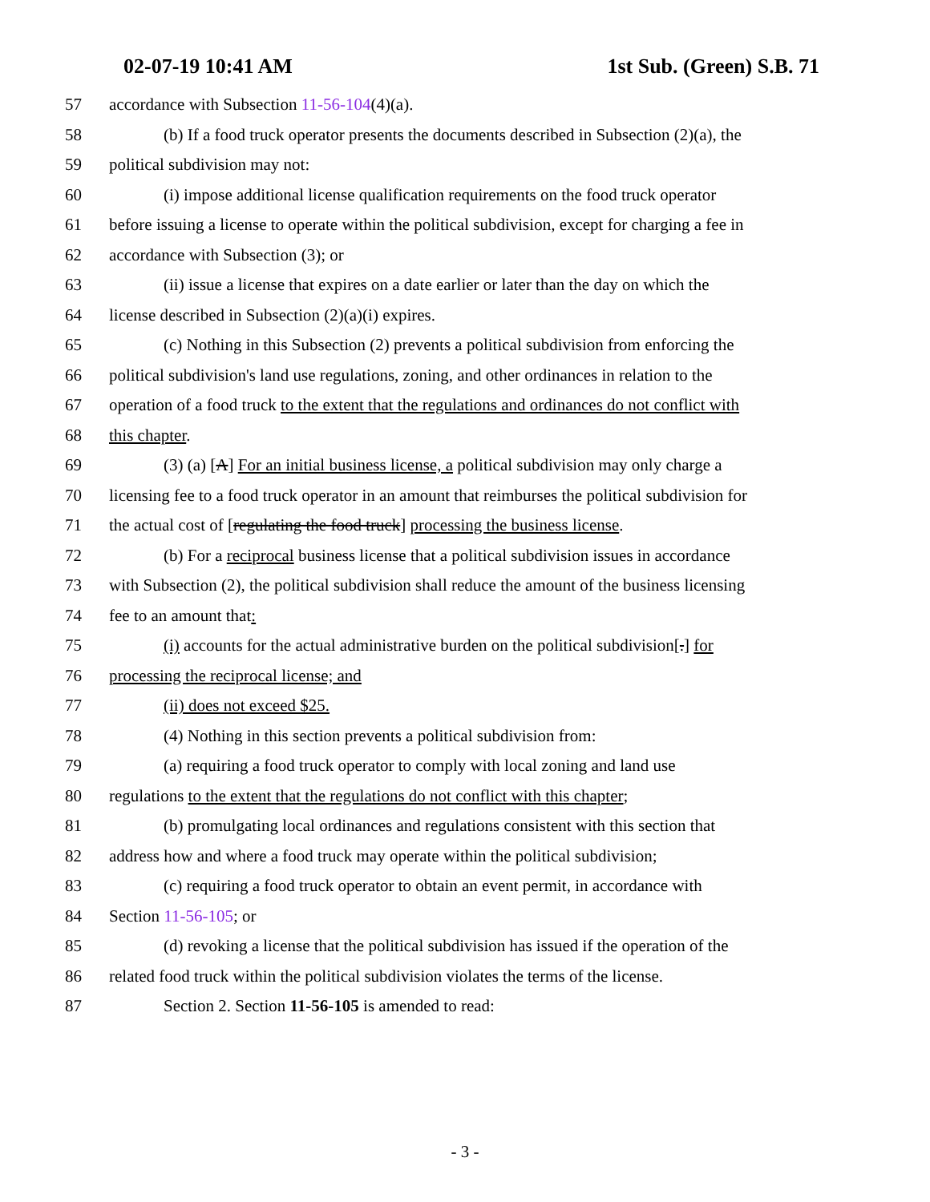02-07-19 10:41 AM 1st Sub. (Green) S.B. 71
57 accordance with Subsection 11-56-104(4)(a).
58 (b) If a food truck operator presents the documents described in Subsection (2)(a), the
59 political subdivision may not:
60 (i) impose additional license qualification requirements on the food truck operator
61 before issuing a license to operate within the political subdivision, except for charging a fee in
62 accordance with Subsection (3); or
63 (ii) issue a license that expires on a date earlier or later than the day on which the
64 license described in Subsection (2)(a)(i) expires.
65 (c) Nothing in this Subsection (2) prevents a political subdivision from enforcing the
66 political subdivision's land use regulations, zoning, and other ordinances in relation to the
67 operation of a food truck to the extent that the regulations and ordinances do not conflict with
68 this chapter.
69 (3) (a) [A] For an initial business license, a political subdivision may only charge a
70 licensing fee to a food truck operator in an amount that reimburses the political subdivision for
71 the actual cost of [regulating the food truck] processing the business license.
72 (b) For a reciprocal business license that a political subdivision issues in accordance
73 with Subsection (2), the political subdivision shall reduce the amount of the business licensing
74 fee to an amount that:
75 (i) accounts for the actual administrative burden on the political subdivision[.] for
76 processing the reciprocal license; and
77 (ii) does not exceed $25.
78 (4) Nothing in this section prevents a political subdivision from:
79 (a) requiring a food truck operator to comply with local zoning and land use
80 regulations to the extent that the regulations do not conflict with this chapter;
81 (b) promulgating local ordinances and regulations consistent with this section that
82 address how and where a food truck may operate within the political subdivision;
83 (c) requiring a food truck operator to obtain an event permit, in accordance with
84 Section 11-56-105; or
85 (d) revoking a license that the political subdivision has issued if the operation of the
86 related food truck within the political subdivision violates the terms of the license.
87 Section 2. Section 11-56-105 is amended to read:
- 3 -